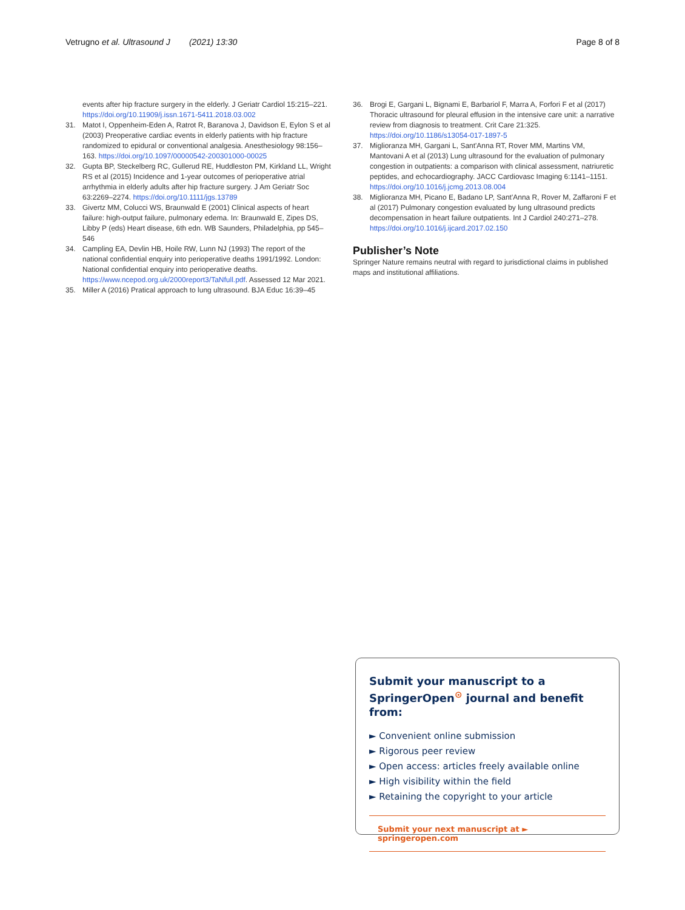Vetrugno et al. Ultrasound J (2021) 13:30 Page 8 of 8
events after hip fracture surgery in the elderly. J Geriatr Cardiol 15:215–221. https://doi.org/10.11909/j.issn.1671-5411.2018.03.002
31. Matot I, Oppenheim-Eden A, Ratrot R, Baranova J, Davidson E, Eylon S et al (2003) Preoperative cardiac events in elderly patients with hip fracture randomized to epidural or conventional analgesia. Anesthesiology 98:156–163. https://doi.org/10.1097/00000542-200301000-00025
32. Gupta BP, Steckelberg RC, Gullerud RE, Huddleston PM, Kirkland LL, Wright RS et al (2015) Incidence and 1-year outcomes of perioperative atrial arrhythmia in elderly adults after hip fracture surgery. J Am Geriatr Soc 63:2269–2274. https://doi.org/10.1111/jgs.13789
33. Givertz MM, Colucci WS, Braunwald E (2001) Clinical aspects of heart failure: high-output failure, pulmonary edema. In: Braunwald E, Zipes DS, Libby P (eds) Heart disease, 6th edn. WB Saunders, Philadelphia, pp 545–546
34. Campling EA, Devlin HB, Hoile RW, Lunn NJ (1993) The report of the national confidential enquiry into perioperative deaths 1991/1992. London: National confidential enquiry into perioperative deaths. https://www.ncepod.org.uk/2000report3/TaNfull.pdf. Assessed 12 Mar 2021.
35. Miller A (2016) Pratical approach to lung ultrasound. BJA Educ 16:39–45
36. Brogi E, Gargani L, Bignami E, Barbariol F, Marra A, Forfori F et al (2017) Thoracic ultrasound for pleural effusion in the intensive care unit: a narrative review from diagnosis to treatment. Crit Care 21:325. https://doi.org/10.1186/s13054-017-1897-5
37. Miglioranza MH, Gargani L, Sant'Anna RT, Rover MM, Martins VM, Mantovani A et al (2013) Lung ultrasound for the evaluation of pulmonary congestion in outpatients: a comparison with clinical assessment, natriuretic peptides, and echocardiography. JACC Cardiovasc Imaging 6:1141–1151. https://doi.org/10.1016/j.jcmg.2013.08.004
38. Miglioranza MH, Picano E, Badano LP, Sant'Anna R, Rover M, Zaffaroni F et al (2017) Pulmonary congestion evaluated by lung ultrasound predicts decompensation in heart failure outpatients. Int J Cardiol 240:271–278. https://doi.org/10.1016/j.ijcard.2017.02.150
Publisher’s Note
Springer Nature remains neutral with regard to jurisdictional claims in published maps and institutional affiliations.
Submit your manuscript to a SpringerOpen<sup>⊙</sup> journal and benefit from:
► Convenient online submission
► Rigorous peer review
► Open access: articles freely available online
► High visibility within the field
► Retaining the copyright to your article
Submit your next manuscript at ► springeropen.com